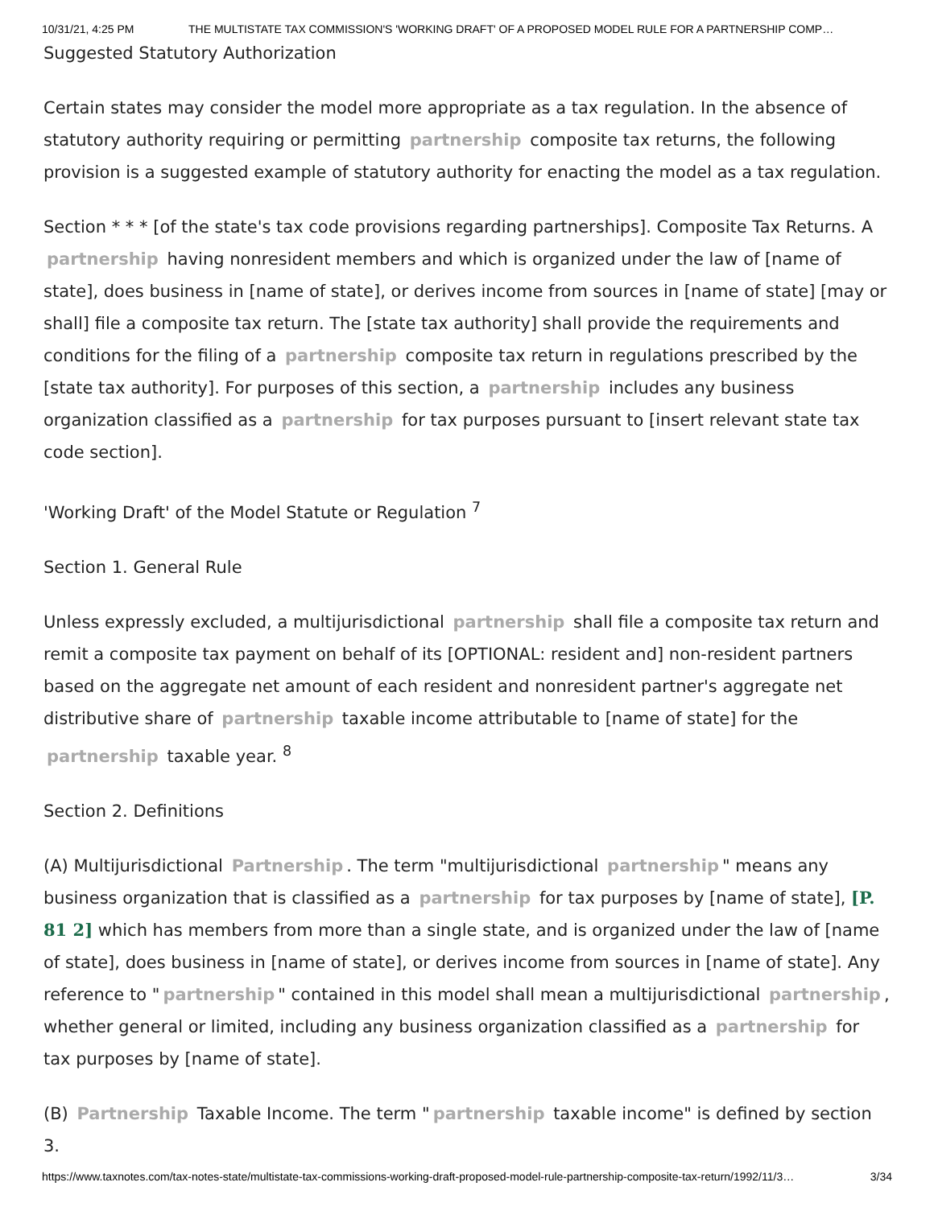10/31/21, 4:25 PM THE MULTISTATE TAX COMMISSION'S 'WORKING DRAFT' OF A PROPOSED MODEL RULE FOR A PARTNERSHIP COMP…
Suggested Statutory Authorization
Certain states may consider the model more appropriate as a tax regulation. In the absence of statutory authority requiring or permitting partnership composite tax returns, the following provision is a suggested example of statutory authority for enacting the model as a tax regulation.
Section * * * [of the state's tax code provisions regarding partnerships]. Composite Tax Returns. A partnership having nonresident members and which is organized under the law of [name of state], does business in [name of state], or derives income from sources in [name of state] [may or shall] file a composite tax return. The [state tax authority] shall provide the requirements and conditions for the filing of a partnership composite tax return in regulations prescribed by the [state tax authority]. For purposes of this section, a partnership includes any business organization classified as a partnership for tax purposes pursuant to [insert relevant state tax code section].
'Working Draft' of the Model Statute or Regulation <sup>7</sup>
Section 1. General Rule
Unless expressly excluded, a multijurisdictional partnership shall file a composite tax return and remit a composite tax payment on behalf of its [OPTIONAL: resident and] non-resident partners based on the aggregate net amount of each resident and nonresident partner's aggregate net distributive share of partnership taxable income attributable to [name of state] for the partnership taxable year. <sup>8</sup>
Section 2. Definitions
(A) Multijurisdictional Partnership. The term "multijurisdictional partnership " means any business organization that is classified as a partnership for tax purposes by [name of state], [P. 81 2] which has members from more than a single state, and is organized under the law of [name of state], does business in [name of state], or derives income from sources in [name of state]. Any reference to " partnership " contained in this model shall mean a multijurisdictional partnership, whether general or limited, including any business organization classified as a partnership for tax purposes by [name of state].
(B) Partnership Taxable Income. The term " partnership taxable income" is defined by section 3.
https://www.taxnotes.com/tax-notes-state/multistate-tax-commissions-working-draft-proposed-model-rule-partnership-composite-tax-return/1992/11/3… 3/34